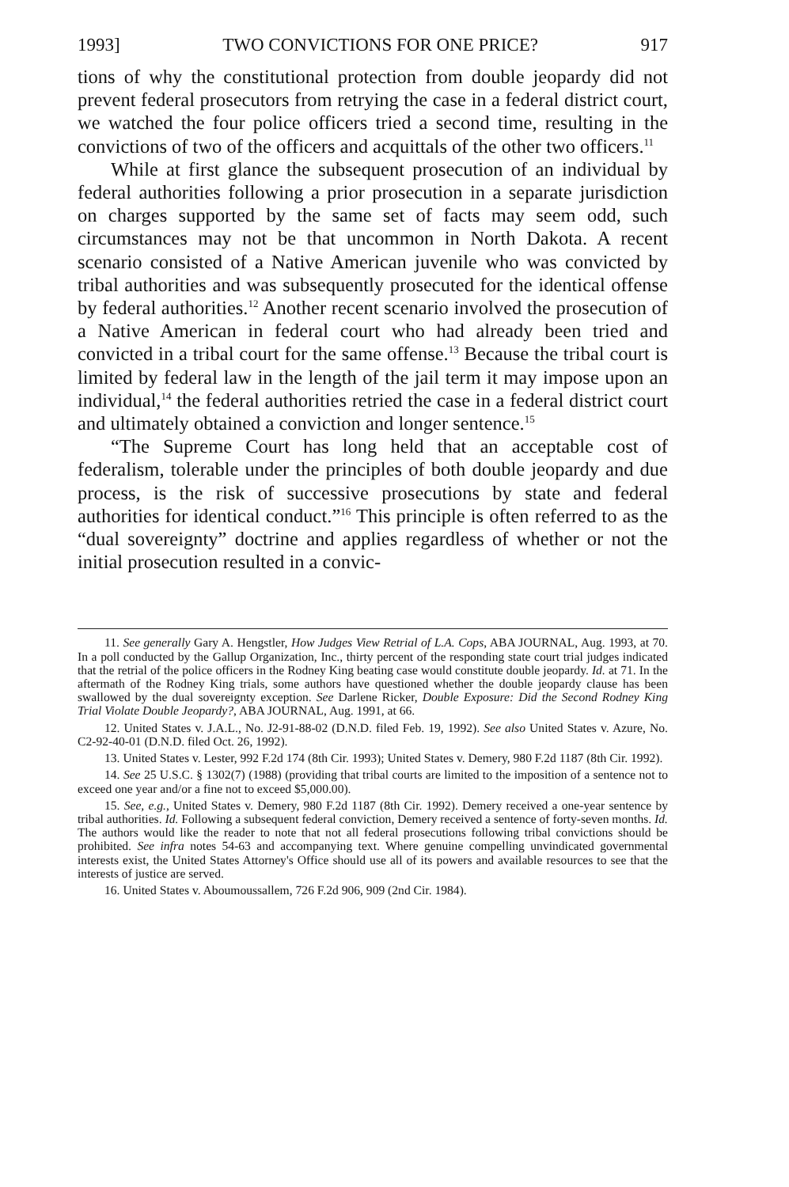1993] TWO CONVICTIONS FOR ONE PRICE? 917
tions of why the constitutional protection from double jeopardy did not prevent federal prosecutors from retrying the case in a federal district court, we watched the four police officers tried a second time, resulting in the convictions of two of the officers and acquittals of the other two officers.<sup>11</sup>
While at first glance the subsequent prosecution of an individual by federal authorities following a prior prosecution in a separate jurisdiction on charges supported by the same set of facts may seem odd, such circumstances may not be that uncommon in North Dakota. A recent scenario consisted of a Native American juvenile who was convicted by tribal authorities and was subsequently prosecuted for the identical offense by federal authorities.<sup>12</sup> Another recent scenario involved the prosecution of a Native American in federal court who had already been tried and convicted in a tribal court for the same offense.<sup>13</sup> Because the tribal court is limited by federal law in the length of the jail term it may impose upon an individual,<sup>14</sup> the federal authorities retried the case in a federal district court and ultimately obtained a conviction and longer sentence.<sup>15</sup>
“The Supreme Court has long held that an acceptable cost of federalism, tolerable under the principles of both double jeopardy and due process, is the risk of successive prosecutions by state and federal authorities for identical conduct.”<sup>16</sup> This principle is often referred to as the “dual sovereignty” doctrine and applies regardless of whether or not the initial prosecution resulted in a convic-
11. See generally Gary A. Hengstler, How Judges View Retrial of L.A. Cops, ABA JOURNAL, Aug. 1993, at 70. In a poll conducted by the Gallup Organization, Inc., thirty percent of the responding state court trial judges indicated that the retrial of the police officers in the Rodney King beating case would constitute double jeopardy. Id. at 71. In the aftermath of the Rodney King trials, some authors have questioned whether the double jeopardy clause has been swallowed by the dual sovereignty exception. See Darlene Ricker, Double Exposure: Did the Second Rodney King Trial Violate Double Jeopardy?, ABA JOURNAL, Aug. 1991, at 66.
12. United States v. J.A.L., No. J2-91-88-02 (D.N.D. filed Feb. 19, 1992). See also United States v. Azure, No. C2-92-40-01 (D.N.D. filed Oct. 26, 1992).
13. United States v. Lester, 992 F.2d 174 (8th Cir. 1993); United States v. Demery, 980 F.2d 1187 (8th Cir. 1992).
14. See 25 U.S.C. § 1302(7) (1988) (providing that tribal courts are limited to the imposition of a sentence not to exceed one year and/or a fine not to exceed $5,000.00).
15. See, e.g., United States v. Demery, 980 F.2d 1187 (8th Cir. 1992). Demery received a one-year sentence by tribal authorities. Id. Following a subsequent federal conviction, Demery received a sentence of forty-seven months. Id. The authors would like the reader to note that not all federal prosecutions following tribal convictions should be prohibited. See infra notes 54-63 and accompanying text. Where genuine compelling unvindicated governmental interests exist, the United States Attorney's Office should use all of its powers and available resources to see that the interests of justice are served.
16. United States v. Aboumoussallem, 726 F.2d 906, 909 (2nd Cir. 1984).